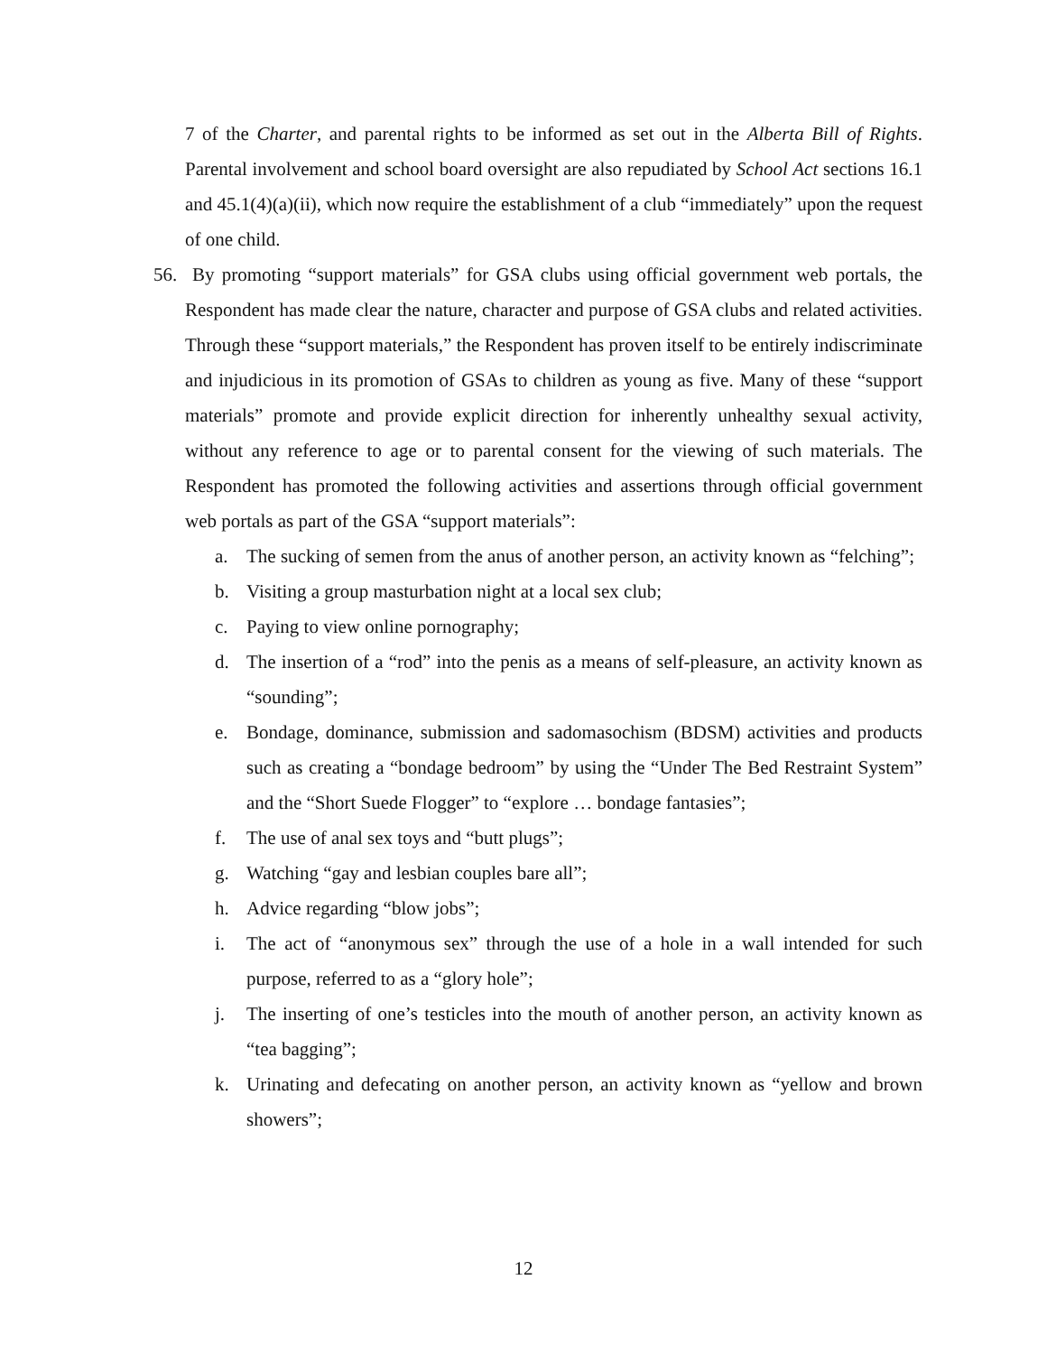7 of the Charter, and parental rights to be informed as set out in the Alberta Bill of Rights. Parental involvement and school board oversight are also repudiated by School Act sections 16.1 and 45.1(4)(a)(ii), which now require the establishment of a club “immediately” upon the request of one child.
56. By promoting “support materials” for GSA clubs using official government web portals, the Respondent has made clear the nature, character and purpose of GSA clubs and related activities. Through these “support materials,” the Respondent has proven itself to be entirely indiscriminate and injudicious in its promotion of GSAs to children as young as five. Many of these “support materials” promote and provide explicit direction for inherently unhealthy sexual activity, without any reference to age or to parental consent for the viewing of such materials. The Respondent has promoted the following activities and assertions through official government web portals as part of the GSA “support materials”:
a. The sucking of semen from the anus of another person, an activity known as “felching”;
b. Visiting a group masturbation night at a local sex club;
c. Paying to view online pornography;
d. The insertion of a “rod” into the penis as a means of self-pleasure, an activity known as “sounding”;
e. Bondage, dominance, submission and sadomasochism (BDSM) activities and products such as creating a “bondage bedroom” by using the “Under The Bed Restraint System” and the “Short Suede Flogger” to “explore … bondage fantasies”;
f. The use of anal sex toys and “butt plugs”;
g. Watching “gay and lesbian couples bare all”;
h. Advice regarding “blow jobs”;
i. The act of “anonymous sex” through the use of a hole in a wall intended for such purpose, referred to as a “glory hole”;
j. The inserting of one’s testicles into the mouth of another person, an activity known as “tea bagging”;
k. Urinating and defecating on another person, an activity known as “yellow and brown showers”;
12